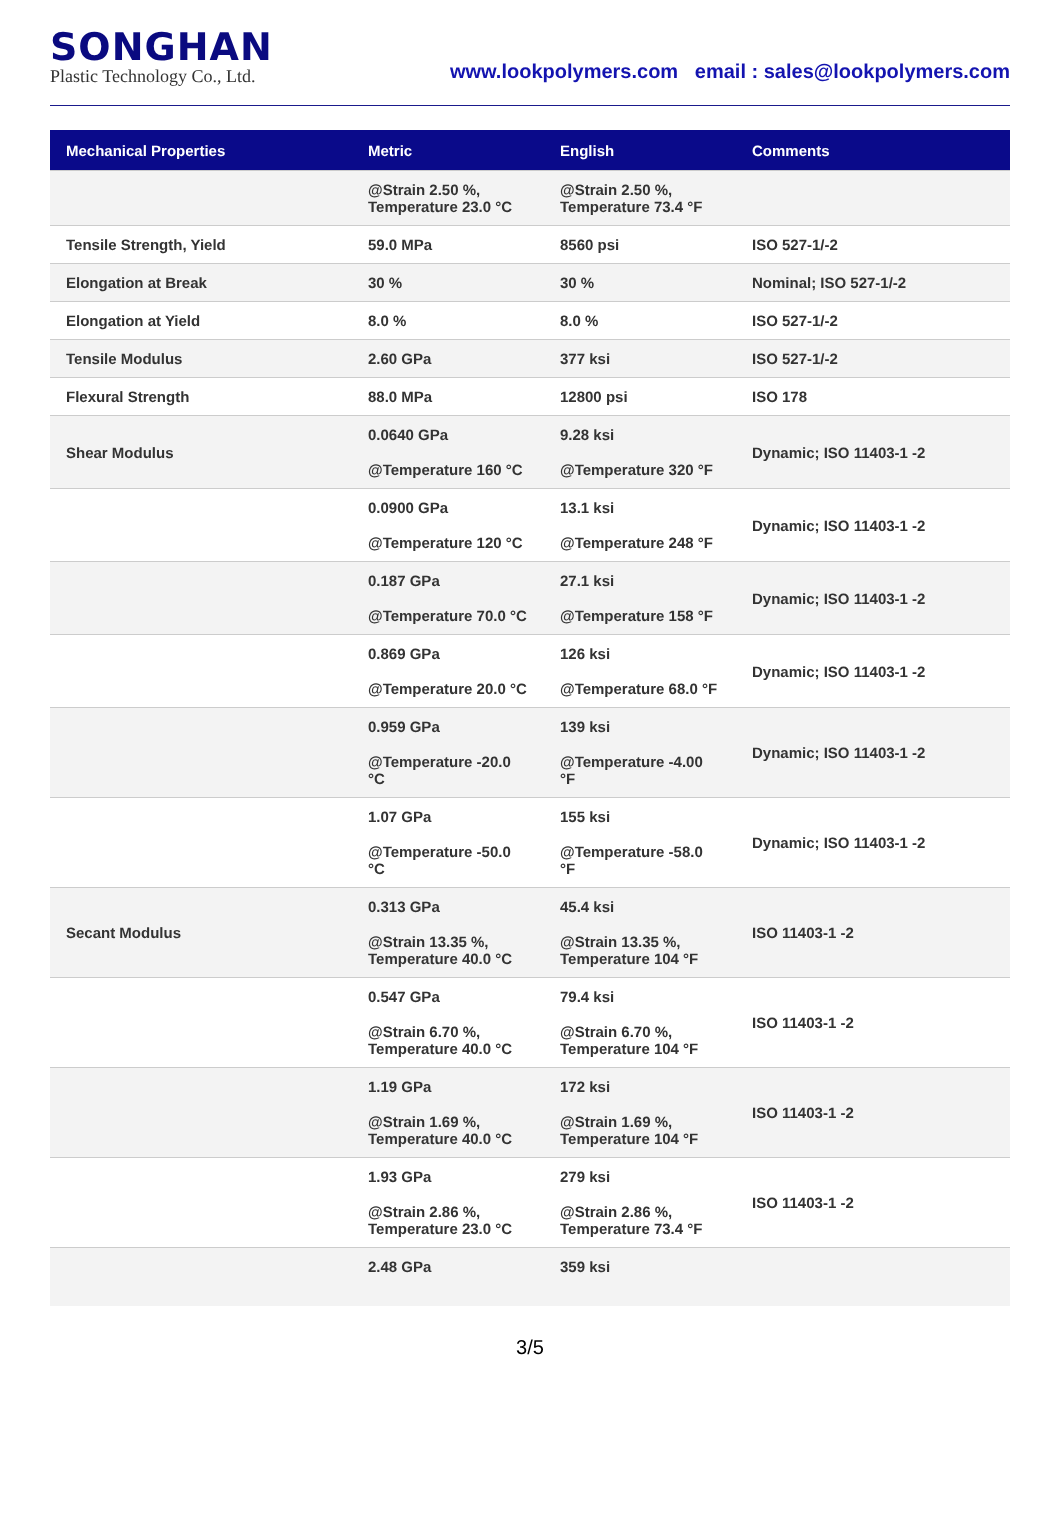SONGHAN
Plastic Technology Co., Ltd.
www.lookpolymers.com email : sales@lookpolymers.com
| Mechanical Properties | Metric | English | Comments |
| --- | --- | --- | --- |
| | @Strain 2.50 %, Temperature 23.0 °C | @Strain 2.50 %, Temperature 73.4 °F | |
| Tensile Strength, Yield | 59.0 MPa | 8560 psi | ISO 527-1/-2 |
| Elongation at Break | 30 % | 30 % | Nominal; ISO 527-1/-2 |
| Elongation at Yield | 8.0 % | 8.0 % | ISO 527-1/-2 |
| Tensile Modulus | 2.60 GPa | 377 ksi | ISO 527-1/-2 |
| Flexural Strength | 88.0 MPa | 12800 psi | ISO 178 |
| Shear Modulus | 0.0640 GPa @Temperature 160 °C | 9.28 ksi @Temperature 320 °F | Dynamic; ISO 11403-1 -2 |
| | 0.0900 GPa @Temperature 120 °C | 13.1 ksi @Temperature 248 °F | Dynamic; ISO 11403-1 -2 |
| | 0.187 GPa @Temperature 70.0 °C | 27.1 ksi @Temperature 158 °F | Dynamic; ISO 11403-1 -2 |
| | 0.869 GPa @Temperature 20.0 °C | 126 ksi @Temperature 68.0 °F | Dynamic; ISO 11403-1 -2 |
| | 0.959 GPa @Temperature -20.0 °C | 139 ksi @Temperature -4.00 °F | Dynamic; ISO 11403-1 -2 |
| | 1.07 GPa @Temperature -50.0 °C | 155 ksi @Temperature -58.0 °F | Dynamic; ISO 11403-1 -2 |
| Secant Modulus | 0.313 GPa @Strain 13.35 %, Temperature 40.0 °C | 45.4 ksi @Strain 13.35 %, Temperature 104 °F | ISO 11403-1 -2 |
| | 0.547 GPa @Strain 6.70 %, Temperature 40.0 °C | 79.4 ksi @Strain 6.70 %, Temperature 104 °F | ISO 11403-1 -2 |
| | 1.19 GPa @Strain 1.69 %, Temperature 40.0 °C | 172 ksi @Strain 1.69 %, Temperature 104 °F | ISO 11403-1 -2 |
| | 1.93 GPa @Strain 2.86 %, Temperature 23.0 °C | 279 ksi @Strain 2.86 %, Temperature 73.4 °F | ISO 11403-1 -2 |
| | 2.48 GPa | 359 ksi | |
3/5